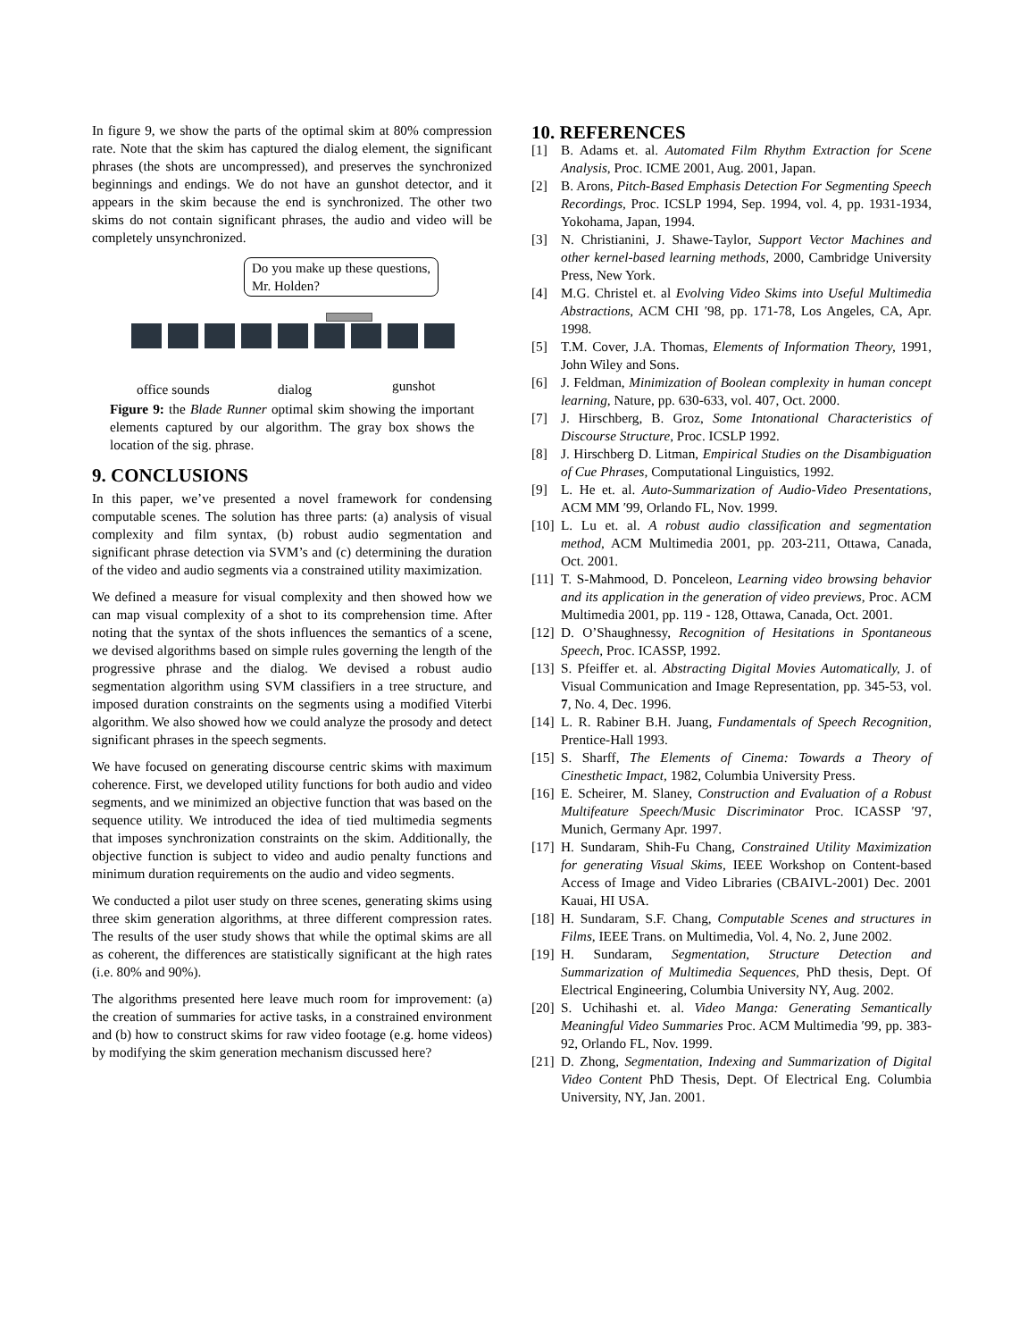In figure 9, we show the parts of the optimal skim at 80% compression rate. Note that the skim has captured the dialog element, the significant phrases (the shots are uncompressed), and preserves the synchronized beginnings and endings. We do not have an gunshot detector, and it appears in the skim because the end is synchronized. The other two skims do not contain significant phrases, the audio and video will be completely unsynchronized.
Do you make up these questions, Mr. Holden?
office sounds dialog gunshot
Figure 9: the Blade Runner optimal skim showing the important elements captured by our algorithm. The gray box shows the location of the sig. phrase.
9. CONCLUSIONS
In this paper, we’ve presented a novel framework for condensing computable scenes. The solution has three parts: (a) analysis of visual complexity and film syntax, (b) robust audio segmentation and significant phrase detection via SVM’s and (c) determining the duration of the video and audio segments via a constrained utility maximization.
We defined a measure for visual complexity and then showed how we can map visual complexity of a shot to its comprehension time. After noting that the syntax of the shots influences the semantics of a scene, we devised algorithms based on simple rules governing the length of the progressive phrase and the dialog. We devised a robust audio segmentation algorithm using SVM classifiers in a tree structure, and imposed duration constraints on the segments using a modified Viterbi algorithm. We also showed how we could analyze the prosody and detect significant phrases in the speech segments.
We have focused on generating discourse centric skims with maximum coherence. First, we developed utility functions for both audio and video segments, and we minimized an objective function that was based on the sequence utility. We introduced the idea of tied multimedia segments that imposes synchronization constraints on the skim. Additionally, the objective function is subject to video and audio penalty functions and minimum duration requirements on the audio and video segments.
We conducted a pilot user study on three scenes, generating skims using three skim generation algorithms, at three different compression rates. The results of the user study shows that while the optimal skims are all as coherent, the differences are statistically significant at the high rates (i.e. 80% and 90%).
The algorithms presented here leave much room for improvement: (a) the creation of summaries for active tasks, in a constrained environment and (b) how to construct skims for raw video footage (e.g. home videos) by modifying the skim generation mechanism discussed here?
10. REFERENCES
[1] B. Adams et. al. Automated Film Rhythm Extraction for Scene Analysis, Proc. ICME 2001, Aug. 2001, Japan.
[2] B. Arons, Pitch-Based Emphasis Detection For Segmenting Speech Recordings, Proc. ICSLP 1994, Sep. 1994, vol. 4, pp. 1931-1934, Yokohama, Japan, 1994.
[3] N. Christianini, J. Shawe-Taylor, Support Vector Machines and other kernel-based learning methods, 2000, Cambridge University Press, New York.
[4] M.G. Christel et. al Evolving Video Skims into Useful Multimedia Abstractions, ACM CHI ′98, pp. 171-78, Los Angeles, CA, Apr. 1998.
[5] T.M. Cover, J.A. Thomas, Elements of Information Theory, 1991, John Wiley and Sons.
[6] J. Feldman, Minimization of Boolean complexity in human concept learning, Nature, pp. 630-633, vol. 407, Oct. 2000.
[7] J. Hirschberg, B. Groz, Some Intonational Characteristics of Discourse Structure, Proc. ICSLP 1992.
[8] J. Hirschberg D. Litman, Empirical Studies on the Disambiguation of Cue Phrases, Computational Linguistics, 1992.
[9] L. He et. al. Auto-Summarization of Audio-Video Presentations, ACM MM ′99, Orlando FL, Nov. 1999.
[10] L. Lu et. al. A robust audio classification and segmentation method, ACM Multimedia 2001, pp. 203-211, Ottawa, Canada, Oct. 2001.
[11] T. S-Mahmood, D. Ponceleon, Learning video browsing behavior and its application in the generation of video previews, Proc. ACM Multimedia 2001, pp. 119 - 128, Ottawa, Canada, Oct. 2001.
[12] D. O’Shaughnessy, Recognition of Hesitations in Spontaneous Speech, Proc. ICASSP, 1992.
[13] S. Pfeiffer et. al. Abstracting Digital Movies Automatically, J. of Visual Communication and Image Representation, pp. 345-53, vol. 7, No. 4, Dec. 1996.
[14] L. R. Rabiner B.H. Juang, Fundamentals of Speech Recognition, Prentice-Hall 1993.
[15] S. Sharff, The Elements of Cinema: Towards a Theory of Cinesthetic Impact, 1982, Columbia University Press.
[16] E. Scheirer, M. Slaney, Construction and Evaluation of a Robust Multifeature Speech/Music Discriminator Proc. ICASSP ′97, Munich, Germany Apr. 1997.
[17] H. Sundaram, Shih-Fu Chang, Constrained Utility Maximization for generating Visual Skims, IEEE Workshop on Content-based Access of Image and Video Libraries (CBAIVL-2001) Dec. 2001 Kauai, HI USA.
[18] H. Sundaram, S.F. Chang, Computable Scenes and structures in Films, IEEE Trans. on Multimedia, Vol. 4, No. 2, June 2002.
[19] H. Sundaram, Segmentation, Structure Detection and Summarization of Multimedia Sequences, PhD thesis, Dept. Of Electrical Engineering, Columbia University NY, Aug. 2002.
[20] S. Uchihashi et. al. Video Manga: Generating Semantically Meaningful Video Summaries Proc. ACM Multimedia ′99, pp. 383-92, Orlando FL, Nov. 1999.
[21] D. Zhong, Segmentation, Indexing and Summarization of Digital Video Content PhD Thesis, Dept. Of Electrical Eng. Columbia University, NY, Jan. 2001.